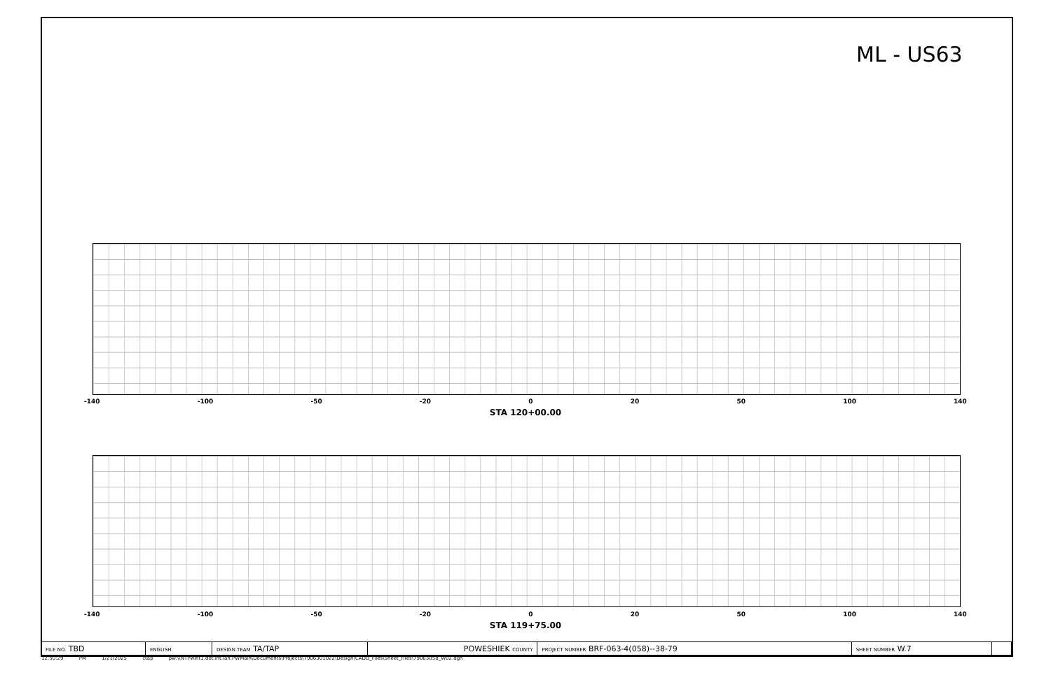ML - US63
-140 -100 -50 -20 0 20 50 100 140
STA 120+00.00
-140 -100 -50 -20 0 20 50 100 140
STA 119+75.00
| FILE NO. TBD | ENGLISH | DESIGN TEAM TA/TAP | POWESHIEK COUNTY | PROJECT NUMBER BRF-063-4(058)--38-79 | SHEET NUMBER W.7 | |
12:50:29 PM 1/21/2025 ctap pw:\\NTPwint1.dot.int.lan:PWMain\Documents\Projects\7906301022\Design\CADD_Files\Sheet_Files\79063058_W02.dgn